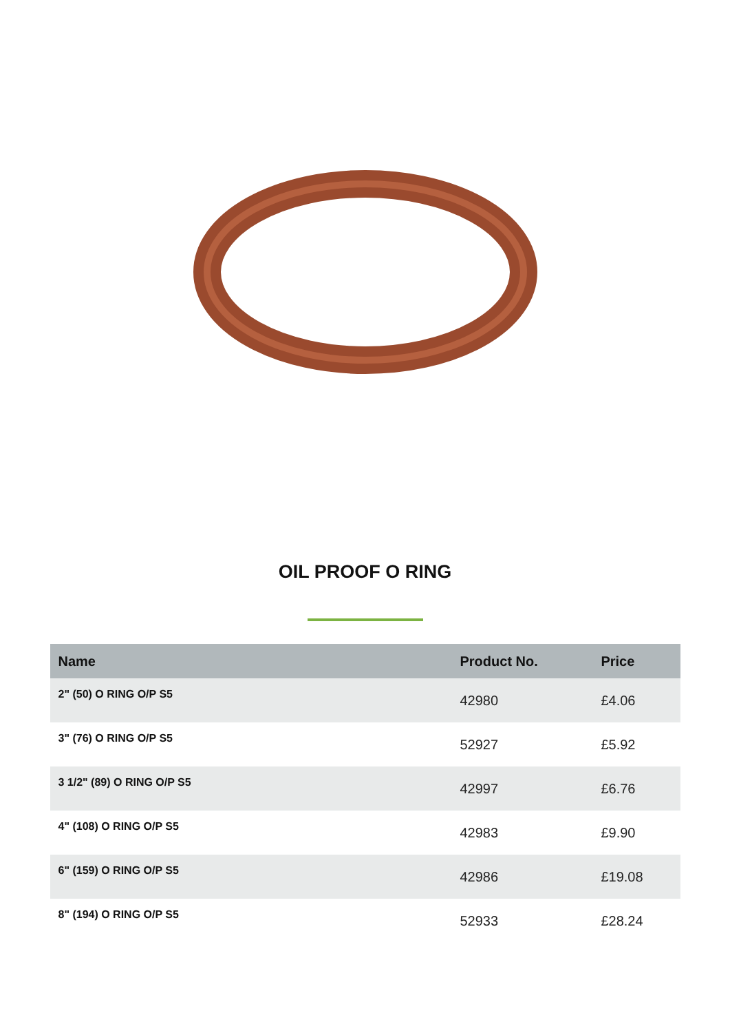OIL PROOF O RING
| Name | Product No. | Price |
| --- | --- | --- |
| 2" (50) O RING O/P S5 | 42980 | £4.06 |
| 3" (76) O RING O/P S5 | 52927 | £5.92 |
| 3 1/2" (89) O RING O/P S5 | 42997 | £6.76 |
| 4" (108) O RING O/P S5 | 42983 | £9.90 |
| 6" (159) O RING O/P S5 | 42986 | £19.08 |
| 8" (194) O RING O/P S5 | 52933 | £28.24 |